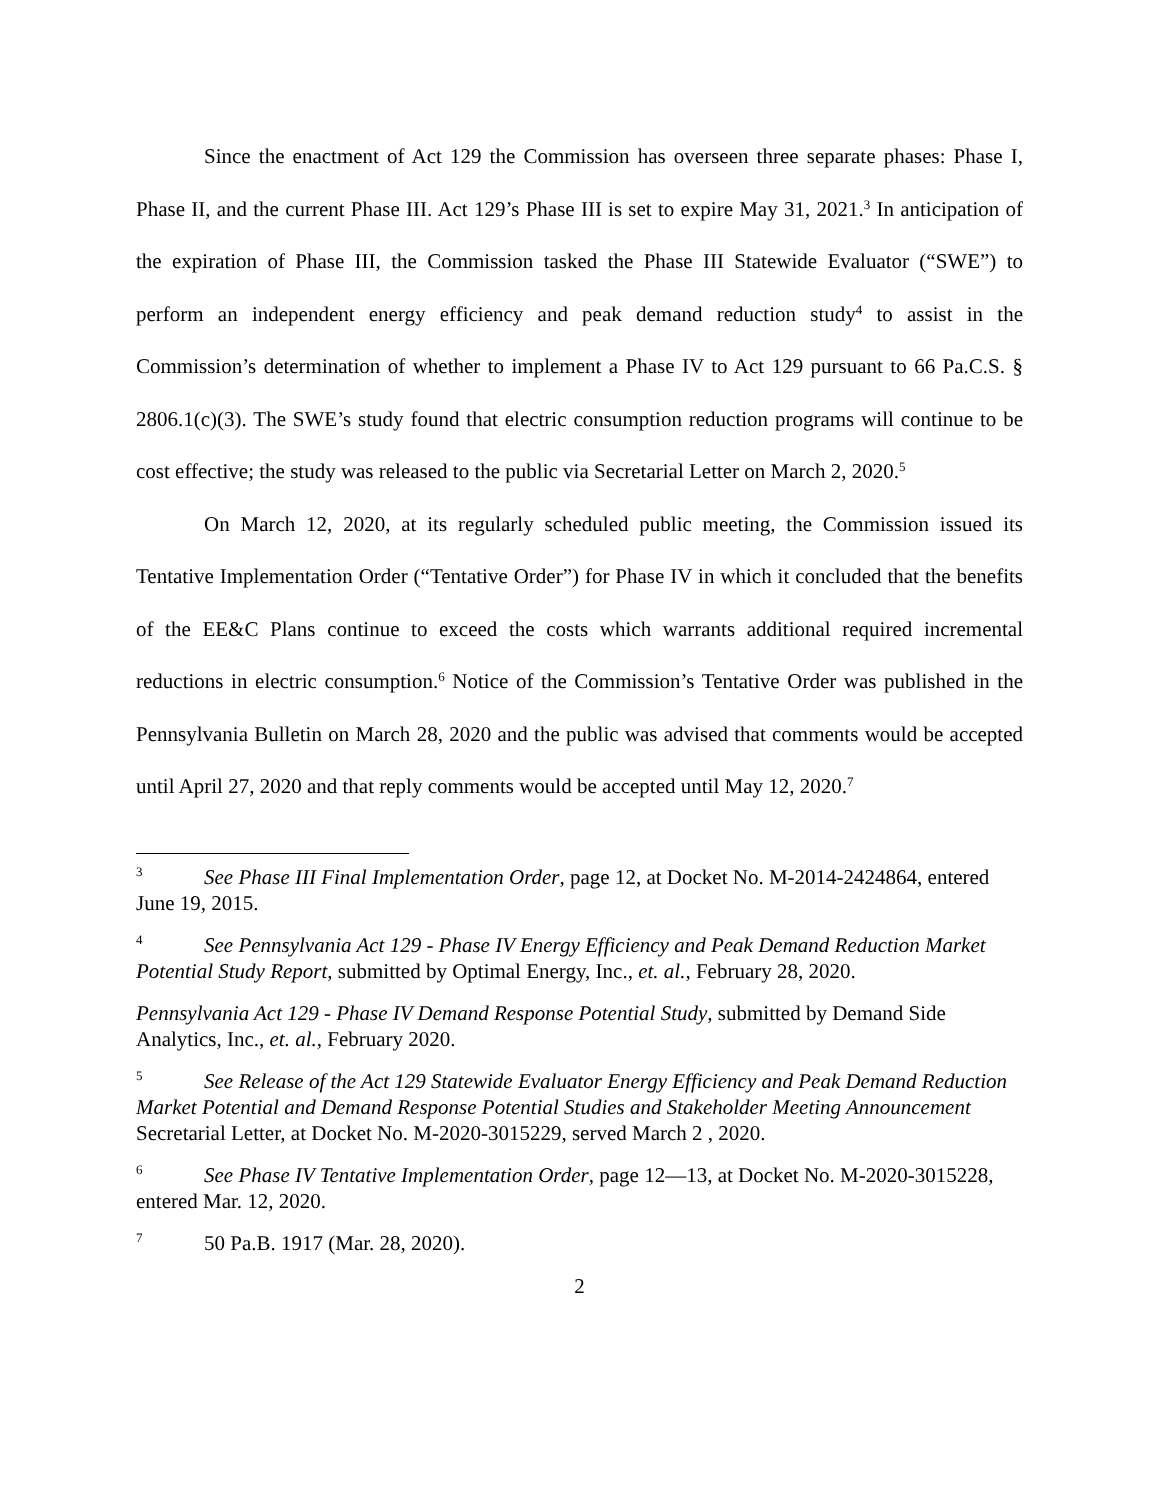Since the enactment of Act 129 the Commission has overseen three separate phases: Phase I, Phase II, and the current Phase III. Act 129’s Phase III is set to expire May 31, 2021.<sup>3</sup> In anticipation of the expiration of Phase III, the Commission tasked the Phase III Statewide Evaluator (“SWE”) to perform an independent energy efficiency and peak demand reduction study<sup>4</sup> to assist in the Commission’s determination of whether to implement a Phase IV to Act 129 pursuant to 66 Pa.C.S. § 2806.1(c)(3). The SWE’s study found that electric consumption reduction programs will continue to be cost effective; the study was released to the public via Secretarial Letter on March 2, 2020.<sup>5</sup>
On March 12, 2020, at its regularly scheduled public meeting, the Commission issued its Tentative Implementation Order (“Tentative Order”) for Phase IV in which it concluded that the benefits of the EE&C Plans continue to exceed the costs which warrants additional required incremental reductions in electric consumption.<sup>6</sup> Notice of the Commission’s Tentative Order was published in the Pennsylvania Bulletin on March 28, 2020 and the public was advised that comments would be accepted until April 27, 2020 and that reply comments would be accepted until May 12, 2020.<sup>7</sup>
<sup>3</sup> See Phase III Final Implementation Order, page 12, at Docket No. M-2014-2424864, entered June 19, 2015.
<sup>4</sup> See Pennsylvania Act 129 - Phase IV Energy Efficiency and Peak Demand Reduction Market Potential Study Report, submitted by Optimal Energy, Inc., et. al., February 28, 2020.
Pennsylvania Act 129 - Phase IV Demand Response Potential Study, submitted by Demand Side Analytics, Inc., et. al., February 2020.
<sup>5</sup> See Release of the Act 129 Statewide Evaluator Energy Efficiency and Peak Demand Reduction Market Potential and Demand Response Potential Studies and Stakeholder Meeting Announcement Secretarial Letter, at Docket No. M-2020-3015229, served March 2 , 2020.
<sup>6</sup> See Phase IV Tentative Implementation Order, page 12—13, at Docket No. M-2020-3015228, entered Mar. 12, 2020.
<sup>7</sup> 50 Pa.B. 1917 (Mar. 28, 2020).
2